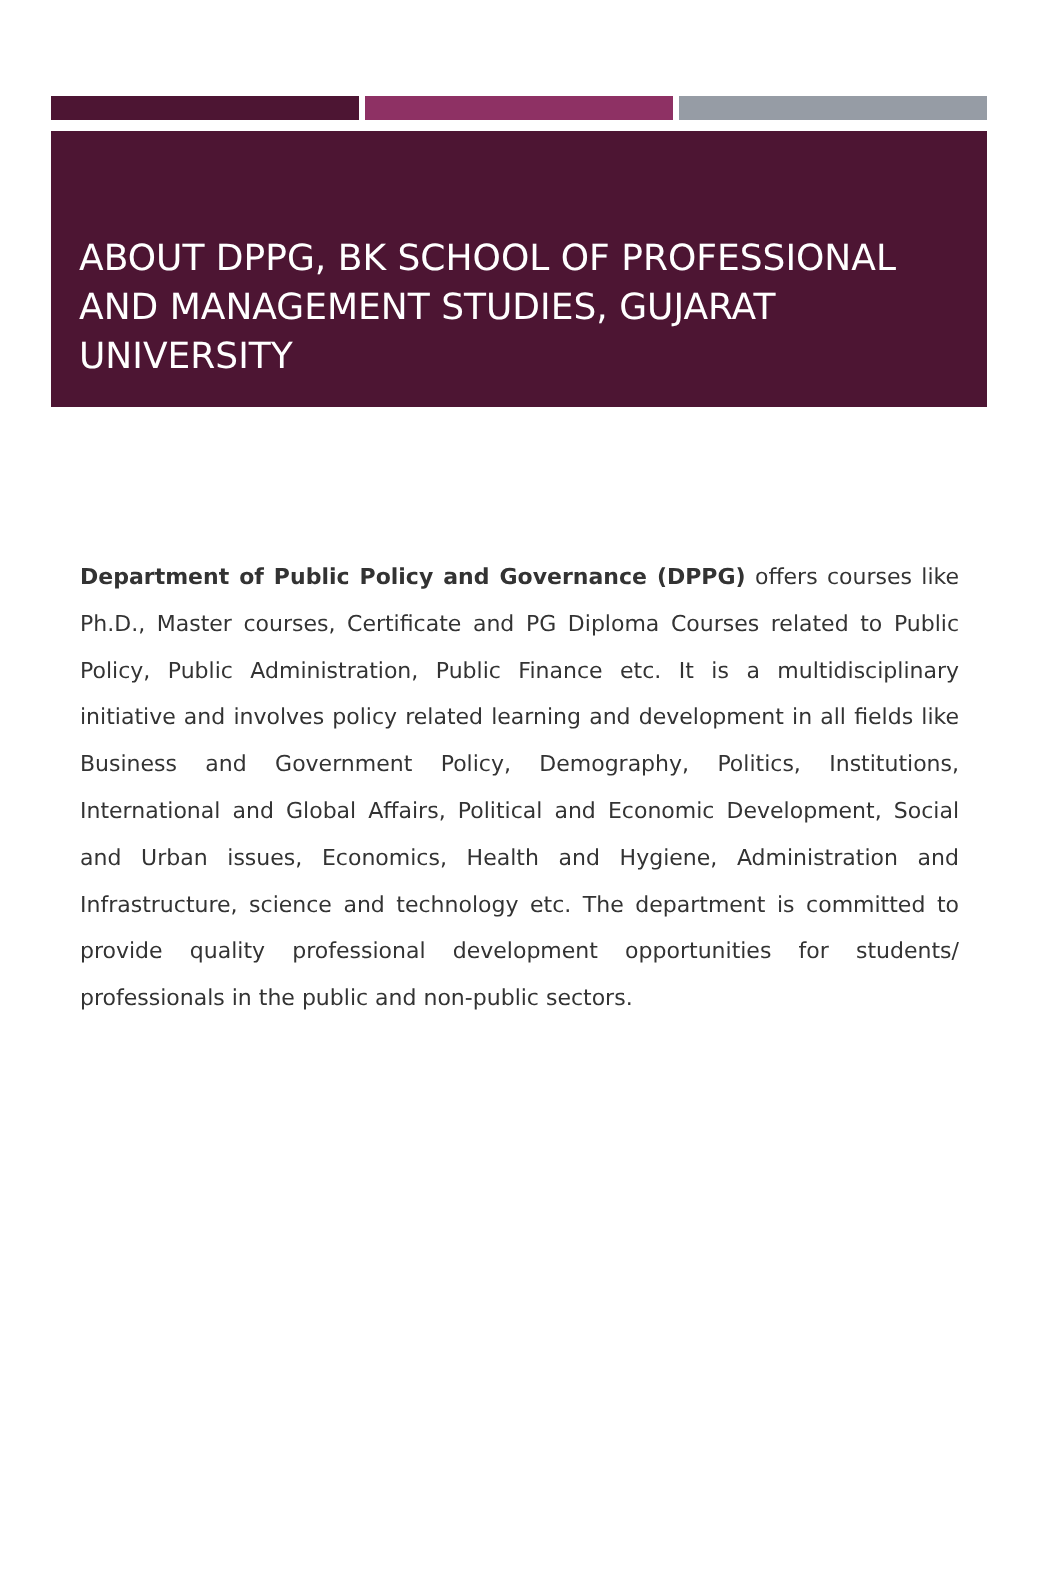ABOUT DPPG, BK SCHOOL OF PROFESSIONAL AND MANAGEMENT STUDIES, GUJARAT UNIVERSITY
Department of Public Policy and Governance (DPPG) offers courses like Ph.D., Master courses, Certificate and PG Diploma Courses related to Public Policy, Public Administration, Public Finance etc. It is a multidisciplinary initiative and involves policy related learning and development in all fields like Business and Government Policy, Demography, Politics, Institutions, International and Global Affairs, Political and Economic Development, Social and Urban issues, Economics, Health and Hygiene, Administration and Infrastructure, science and technology etc. The department is committed to provide quality professional development opportunities for students/ professionals in the public and non-public sectors.